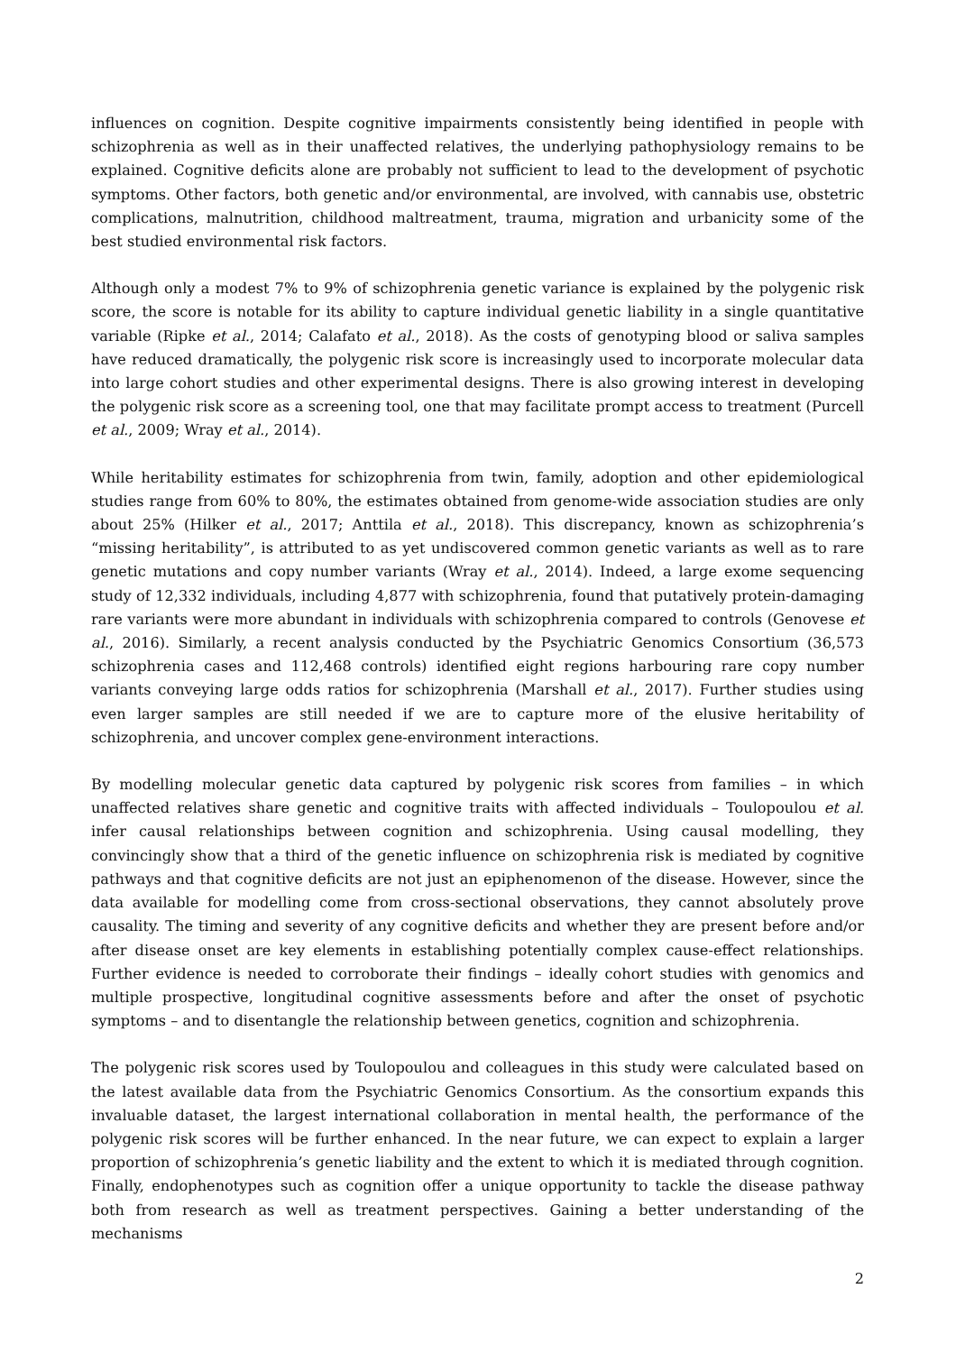influences on cognition. Despite cognitive impairments consistently being identified in people with schizophrenia as well as in their unaffected relatives, the underlying pathophysiology remains to be explained. Cognitive deficits alone are probably not sufficient to lead to the development of psychotic symptoms. Other factors, both genetic and/or environmental, are involved, with cannabis use, obstetric complications, malnutrition, childhood maltreatment, trauma, migration and urbanicity some of the best studied environmental risk factors.
Although only a modest 7% to 9% of schizophrenia genetic variance is explained by the polygenic risk score, the score is notable for its ability to capture individual genetic liability in a single quantitative variable (Ripke et al., 2014; Calafato et al., 2018). As the costs of genotyping blood or saliva samples have reduced dramatically, the polygenic risk score is increasingly used to incorporate molecular data into large cohort studies and other experimental designs. There is also growing interest in developing the polygenic risk score as a screening tool, one that may facilitate prompt access to treatment (Purcell et al., 2009; Wray et al., 2014).
While heritability estimates for schizophrenia from twin, family, adoption and other epidemiological studies range from 60% to 80%, the estimates obtained from genome-wide association studies are only about 25% (Hilker et al., 2017; Anttila et al., 2018). This discrepancy, known as schizophrenia’s “missing heritability”, is attributed to as yet undiscovered common genetic variants as well as to rare genetic mutations and copy number variants (Wray et al., 2014). Indeed, a large exome sequencing study of 12,332 individuals, including 4,877 with schizophrenia, found that putatively protein-damaging rare variants were more abundant in individuals with schizophrenia compared to controls (Genovese et al., 2016). Similarly, a recent analysis conducted by the Psychiatric Genomics Consortium (36,573 schizophrenia cases and 112,468 controls) identified eight regions harbouring rare copy number variants conveying large odds ratios for schizophrenia (Marshall et al., 2017). Further studies using even larger samples are still needed if we are to capture more of the elusive heritability of schizophrenia, and uncover complex gene-environment interactions.
By modelling molecular genetic data captured by polygenic risk scores from families – in which unaffected relatives share genetic and cognitive traits with affected individuals – Toulopoulou et al. infer causal relationships between cognition and schizophrenia. Using causal modelling, they convincingly show that a third of the genetic influence on schizophrenia risk is mediated by cognitive pathways and that cognitive deficits are not just an epiphenomenon of the disease. However, since the data available for modelling come from cross-sectional observations, they cannot absolutely prove causality. The timing and severity of any cognitive deficits and whether they are present before and/or after disease onset are key elements in establishing potentially complex cause-effect relationships. Further evidence is needed to corroborate their findings – ideally cohort studies with genomics and multiple prospective, longitudinal cognitive assessments before and after the onset of psychotic symptoms – and to disentangle the relationship between genetics, cognition and schizophrenia.
The polygenic risk scores used by Toulopoulou and colleagues in this study were calculated based on the latest available data from the Psychiatric Genomics Consortium. As the consortium expands this invaluable dataset, the largest international collaboration in mental health, the performance of the polygenic risk scores will be further enhanced. In the near future, we can expect to explain a larger proportion of schizophrenia’s genetic liability and the extent to which it is mediated through cognition. Finally, endophenotypes such as cognition offer a unique opportunity to tackle the disease pathway both from research as well as treatment perspectives. Gaining a better understanding of the mechanisms
2